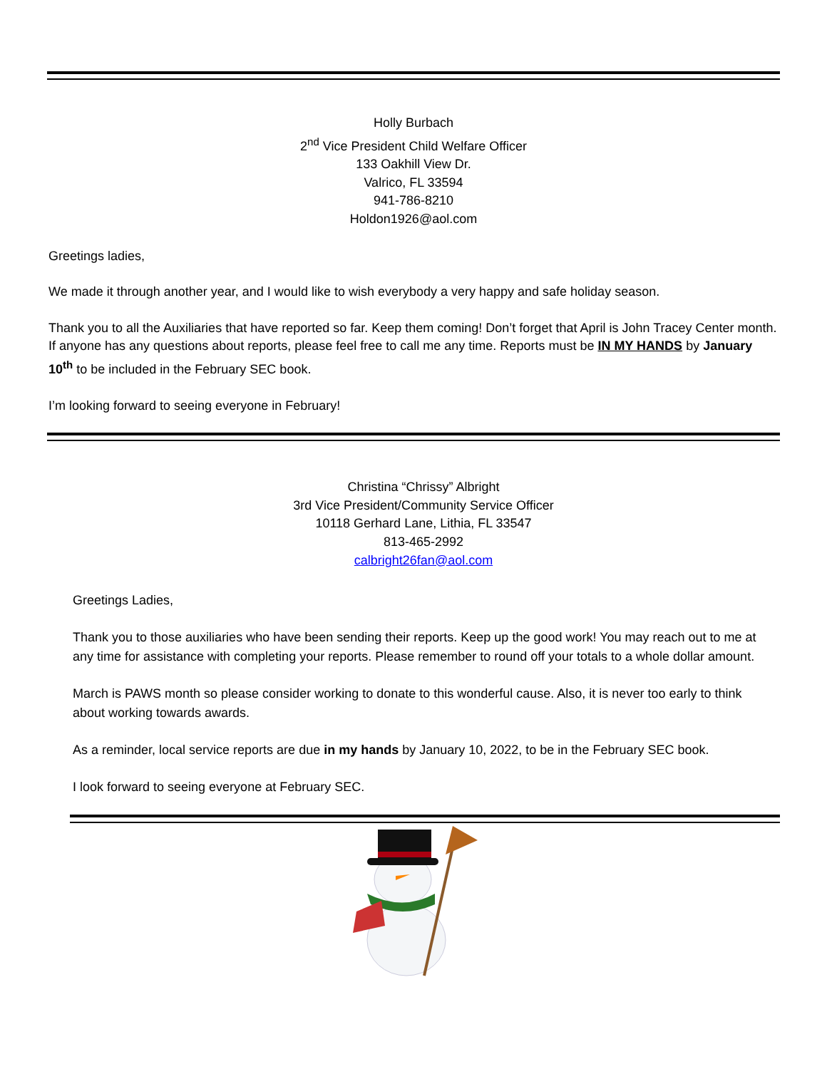Holly Burbach
2<sup>nd</sup> Vice President Child Welfare Officer
133 Oakhill View Dr.
Valrico, FL 33594
941-786-8210
Holdon1926@aol.com
Greetings ladies,
We made it through another year, and I would like to wish everybody a very happy and safe holiday season.
Thank you to all the Auxiliaries that have reported so far. Keep them coming! Don’t forget that April is John Tracey Center month. If anyone has any questions about reports, please feel free to call me any time. Reports must be IN MY HANDS by January 10<sup>th</sup> to be included in the February SEC book.
I’m looking forward to seeing everyone in February!
Christina “Chrissy” Albright
3rd Vice President/Community Service Officer
10118 Gerhard Lane, Lithia, FL 33547
813-465-2992
calbright26fan@aol.com
Greetings Ladies,
Thank you to those auxiliaries who have been sending their reports. Keep up the good work! You may reach out to me at any time for assistance with completing your reports. Please remember to round off your totals to a whole dollar amount.
March is PAWS month so please consider working to donate to this wonderful cause. Also, it is never too early to think about working towards awards.
As a reminder, local service reports are due in my hands by January 10, 2022, to be in the February SEC book.
I look forward to seeing everyone at February SEC.